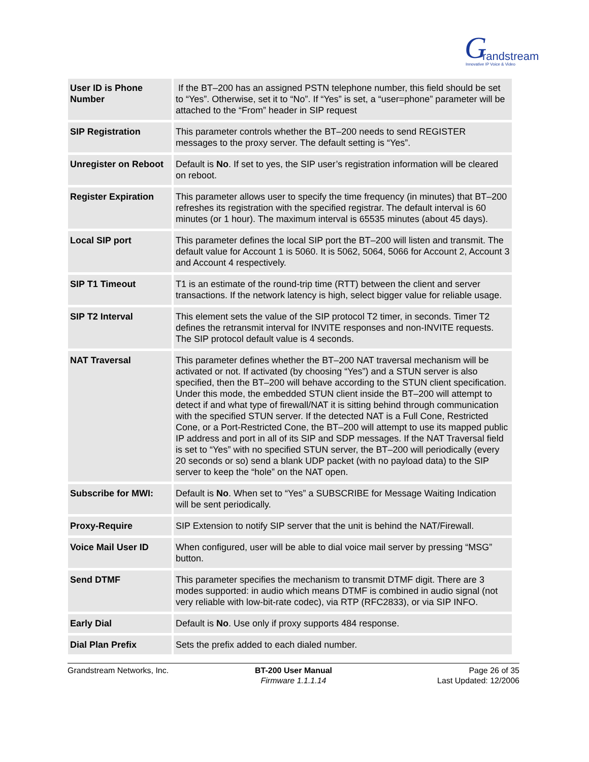G randstream
Innovative IP Voice & Video
| User ID is Phone Number | If the BT–200 has an assigned PSTN telephone number, this field should be set to “Yes”. Otherwise, set it to “No”. If “Yes” is set, a “user=phone” parameter will be attached to the “From” header in SIP request |
| SIP Registration | This parameter controls whether the BT–200 needs to send REGISTER messages to the proxy server. The default setting is “Yes”. |
| Unregister on Reboot | Default is No . If set to yes, the SIP user’s registration information will be cleared on reboot. |
| Register Expiration | This parameter allows user to specify the time frequency (in minutes) that BT–200 refreshes its registration with the specified registrar. The default interval is 60 minutes (or 1 hour). The maximum interval is 65535 minutes (about 45 days). |
| Local SIP port | This parameter defines the local SIP port the BT–200 will listen and transmit. The default value for Account 1 is 5060. It is 5062, 5064, 5066 for Account 2, Account 3 and Account 4 respectively. |
| SIP T1 Timeout | T1 is an estimate of the round-trip time (RTT) between the client and server transactions. If the network latency is high, select bigger value for reliable usage. |
| SIP T2 Interval | This element sets the value of the SIP protocol T2 timer, in seconds. Timer T2 defines the retransmit interval for INVITE responses and non-INVITE requests. The SIP protocol default value is 4 seconds. |
| NAT Traversal | This parameter defines whether the BT–200 NAT traversal mechanism will be activated or not. If activated (by choosing “Yes”) and a STUN server is also specified, then the BT–200 will behave according to the STUN client specification. Under this mode, the embedded STUN client inside the BT–200 will attempt to detect if and what type of firewall/NAT it is sitting behind through communication with the specified STUN server. If the detected NAT is a Full Cone, Restricted Cone, or a Port-Restricted Cone, the BT–200 will attempt to use its mapped public IP address and port in all of its SIP and SDP messages. If the NAT Traversal field is set to “Yes” with no specified STUN server, the BT–200 will periodically (every 20 seconds or so) send a blank UDP packet (with no payload data) to the SIP server to keep the “hole” on the NAT open. |
| Subscribe for MWI: | Default is No . When set to “Yes” a SUBSCRIBE for Message Waiting Indication will be sent periodically. |
| Proxy-Require | SIP Extension to notify SIP server that the unit is behind the NAT/Firewall. |
| Voice Mail User ID | When configured, user will be able to dial voice mail server by pressing “MSG” button. |
| Send DTMF | This parameter specifies the mechanism to transmit DTMF digit. There are 3 modes supported: in audio which means DTMF is combined in audio signal (not very reliable with low-bit-rate codec), via RTP (RFC2833), or via SIP INFO. |
| Early Dial | Default is No . Use only if proxy supports 484 response. |
| Dial Plan Prefix | Sets the prefix added to each dialed number. |
Grandstream Networks, Inc. BT-200 User Manual
Firmware 1.1.1.14
Page 26 of 35
Last Updated: 12/2006